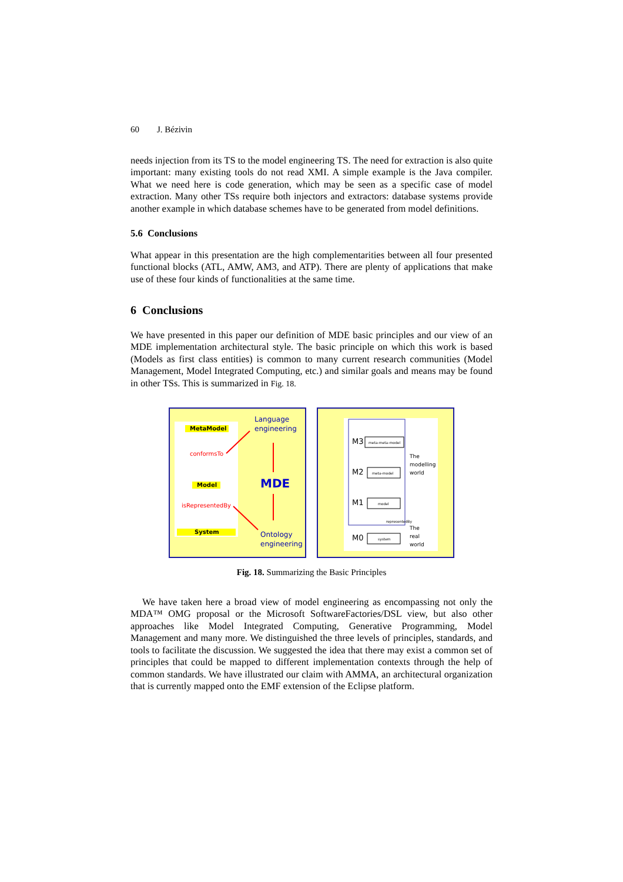60 J. Bézivin
needs injection from its TS to the model engineering TS. The need for extraction is also quite important: many existing tools do not read XMI. A simple example is the Java compiler. What we need here is code generation, which may be seen as a specific case of model extraction. Many other TSs require both injectors and extractors: database systems provide another example in which database schemes have to be generated from model definitions.
5.6 Conclusions
What appear in this presentation are the high complementarities between all four presented functional blocks (ATL, AMW, AM3, and ATP). There are plenty of applications that make use of these four kinds of functionalities at the same time.
6 Conclusions
We have presented in this paper our definition of MDE basic principles and our view of an MDE implementation architectural style. The basic principle on which this work is based (Models as first class entities) is common to many current research communities (Model Management, Model Integrated Computing, etc.) and similar goals and means may be found in other TSs. This is summarized in Fig. 18.
MetaModel
conformsTo
Model
isRepresentedBy
System
Language
engineering
MDE
Ontology
engineering
M3
meta-meta-model
M2
meta-model
M1
model
M0
system
The
modelling
world
The
real
world
representedBy
Fig. 18. Summarizing the Basic Principles
We have taken here a broad view of model engineering as encompassing not only the MDA™ OMG proposal or the Microsoft SoftwareFactories/DSL view, but also other approaches like Model Integrated Computing, Generative Programming, Model Management and many more. We distinguished the three levels of principles, standards, and tools to facilitate the discussion. We suggested the idea that there may exist a common set of principles that could be mapped to different implementation contexts through the help of common standards. We have illustrated our claim with AMMA, an architectural organization that is currently mapped onto the EMF extension of the Eclipse platform.